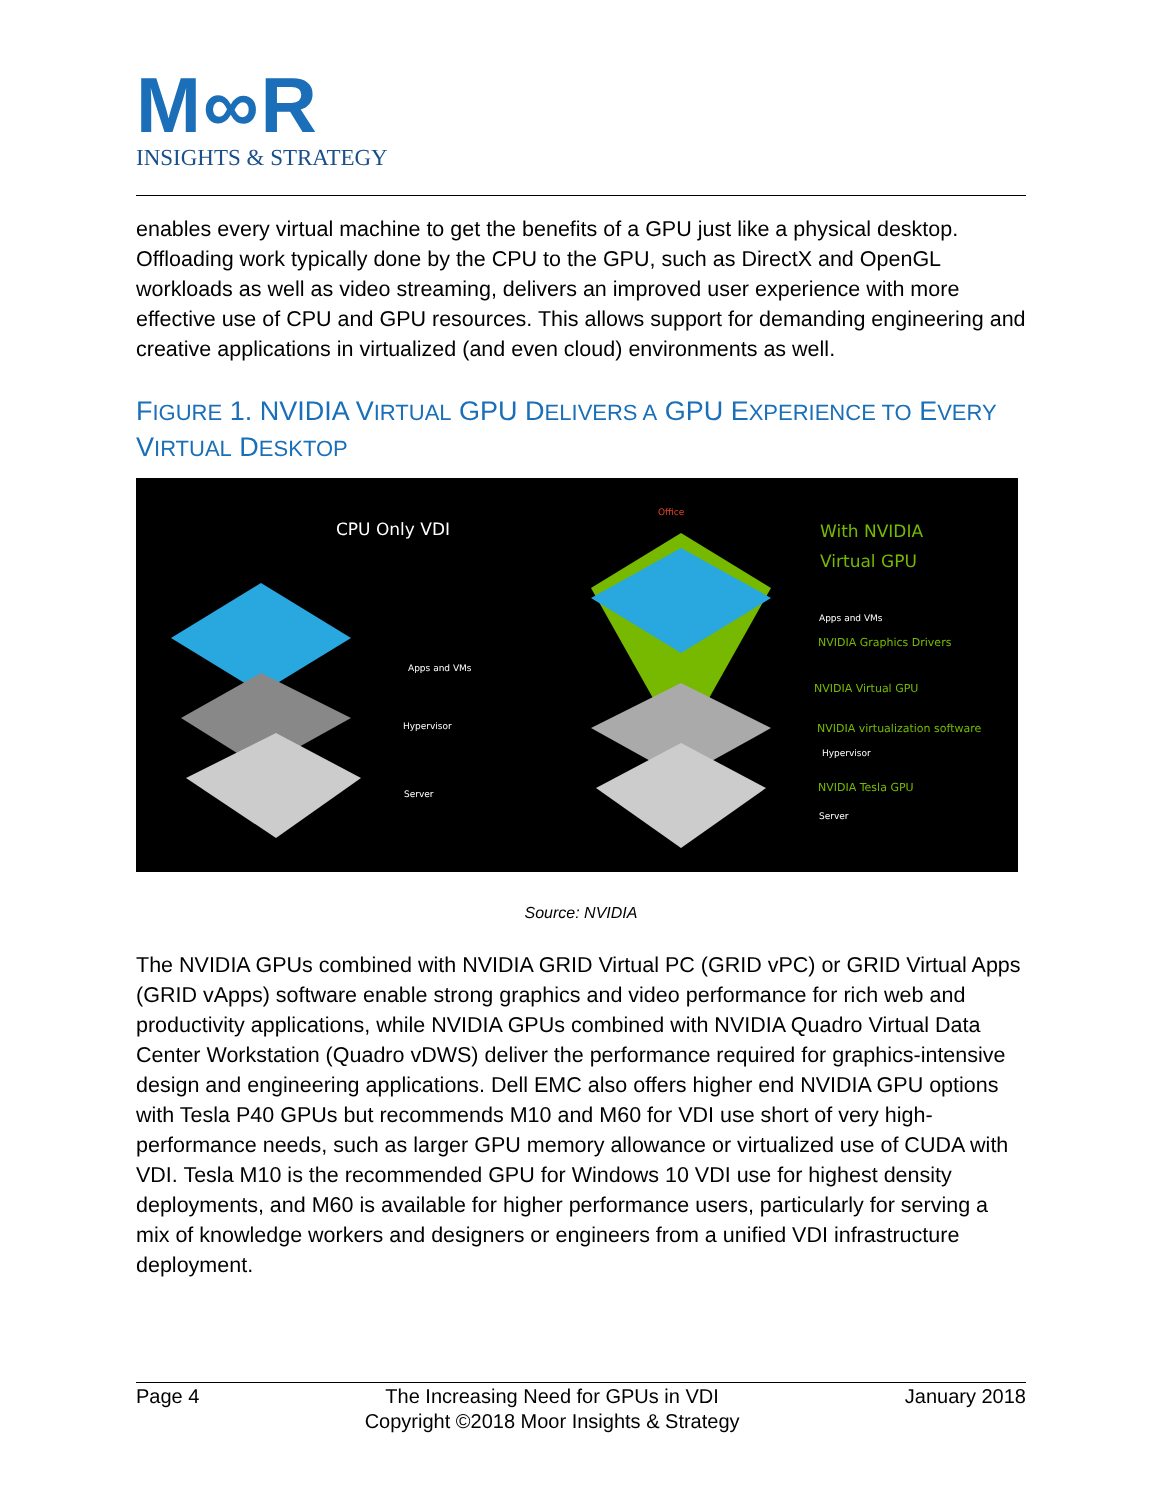M∞R
INSIGHTS & STRATEGY
enables every virtual machine to get the benefits of a GPU just like a physical desktop. Offloading work typically done by the CPU to the GPU, such as DirectX and OpenGL workloads as well as video streaming, delivers an improved user experience with more effective use of CPU and GPU resources. This allows support for demanding engineering and creative applications in virtualized (and even cloud) environments as well.
FIGURE 1. NVIDIA VIRTUAL GPU DELIVERS A GPU EXPERIENCE TO EVERY VIRTUAL DESKTOP
CPU Only VDI
Apps and VMs
Hypervisor
Server
Office
With NVIDIA
Virtual GPU
Apps and VMs
NVIDIA Graphics Drivers
NVIDIA Virtual GPU
NVIDIA virtualization software
Hypervisor
NVIDIA Tesla GPU
Server
Source: NVIDIA
The NVIDIA GPUs combined with NVIDIA GRID Virtual PC (GRID vPC) or GRID Virtual Apps (GRID vApps) software enable strong graphics and video performance for rich web and productivity applications, while NVIDIA GPUs combined with NVIDIA Quadro Virtual Data Center Workstation (Quadro vDWS) deliver the performance required for graphics-intensive design and engineering applications. Dell EMC also offers higher end NVIDIA GPU options with Tesla P40 GPUs but recommends M10 and M60 for VDI use short of very high-performance needs, such as larger GPU memory allowance or virtualized use of CUDA with VDI. Tesla M10 is the recommended GPU for Windows 10 VDI use for highest density deployments, and M60 is available for higher performance users, particularly for serving a mix of knowledge workers and designers or engineers from a unified VDI infrastructure deployment.
Page 4 The Increasing Need for GPUs in VDI
Copyright ©2018 Moor Insights & Strategy January 2018